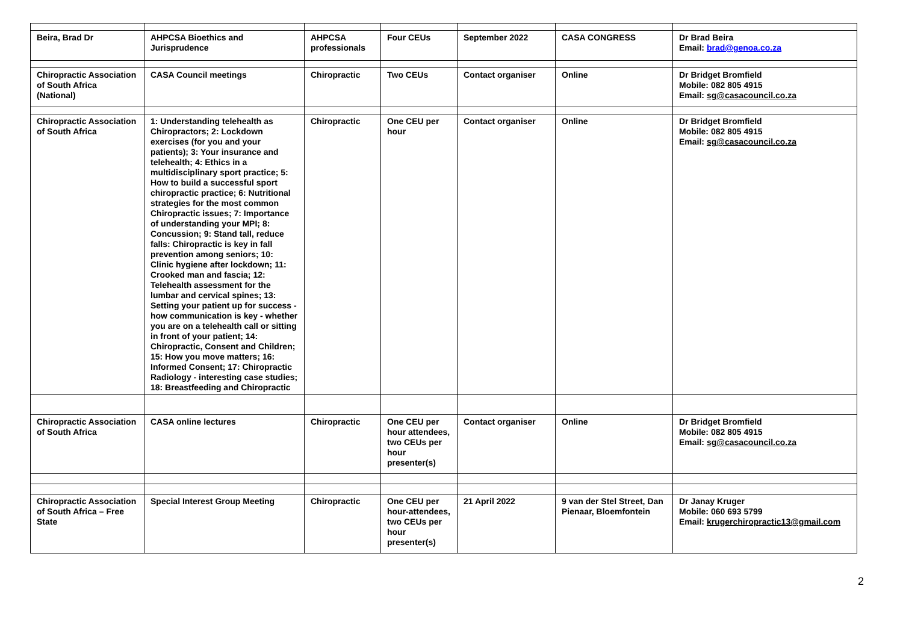| Beira, Brad Dr | AHPCSA Bioethics and Jurisprudence | AHPCSA professionals | Four CEUs | September 2022 | CASA CONGRESS | Dr Brad Beira Email: brad@genoa.co.za |
| Chiropractic Association of South Africa (National) | CASA Council meetings | Chiropractic | Two CEUs | Contact organiser | Online | Dr Bridget Bromfield Mobile: 082 805 4915 Email: sg@casacouncil.co.za |
| Chiropractic Association of South Africa | 1: Understanding telehealth as Chiropractors; 2: Lockdown exercises (for you and your patients); 3: Your insurance and telehealth; 4: Ethics in a multidisciplinary sport practice; 5: How to build a successful sport chiropractic practice; 6: Nutritional strategies for the most common Chiropractic issues; 7: Importance of understanding your MPI; 8: Concussion; 9: Stand tall, reduce falls: Chiropractic is key in fall prevention among seniors; 10: Clinic hygiene after lockdown; 11: Crooked man and fascia; 12: Telehealth assessment for the lumbar and cervical spines; 13: Setting your patient up for success - how communication is key - whether you are on a telehealth call or sitting in front of your patient; 14: Chiropractic, Consent and Children; 15: How you move matters; 16: Informed Consent; 17: Chiropractic Radiology - interesting case studies; 18: Breastfeeding and Chiropractic | Chiropractic | One CEU per hour | Contact organiser | Online | Dr Bridget Bromfield Mobile: 082 805 4915 Email: sg@casacouncil.co.za |
| Chiropractic Association of South Africa | CASA online lectures | Chiropractic | One CEU per hour attendees, two CEUs per hour presenter(s) | Contact organiser | Online | Dr Bridget Bromfield Mobile: 082 805 4915 Email: sg@casacouncil.co.za |
| Chiropractic Association of South Africa – Free State | Special Interest Group Meeting | Chiropractic | One CEU per hour-attendees, two CEUs per hour presenter(s) | 21 April 2022 | 9 van der Stel Street, Dan Pienaar, Bloemfontein | Dr Janay Kruger Mobile: 060 693 5799 Email: krugerchiropractic13@gmail.com |
2